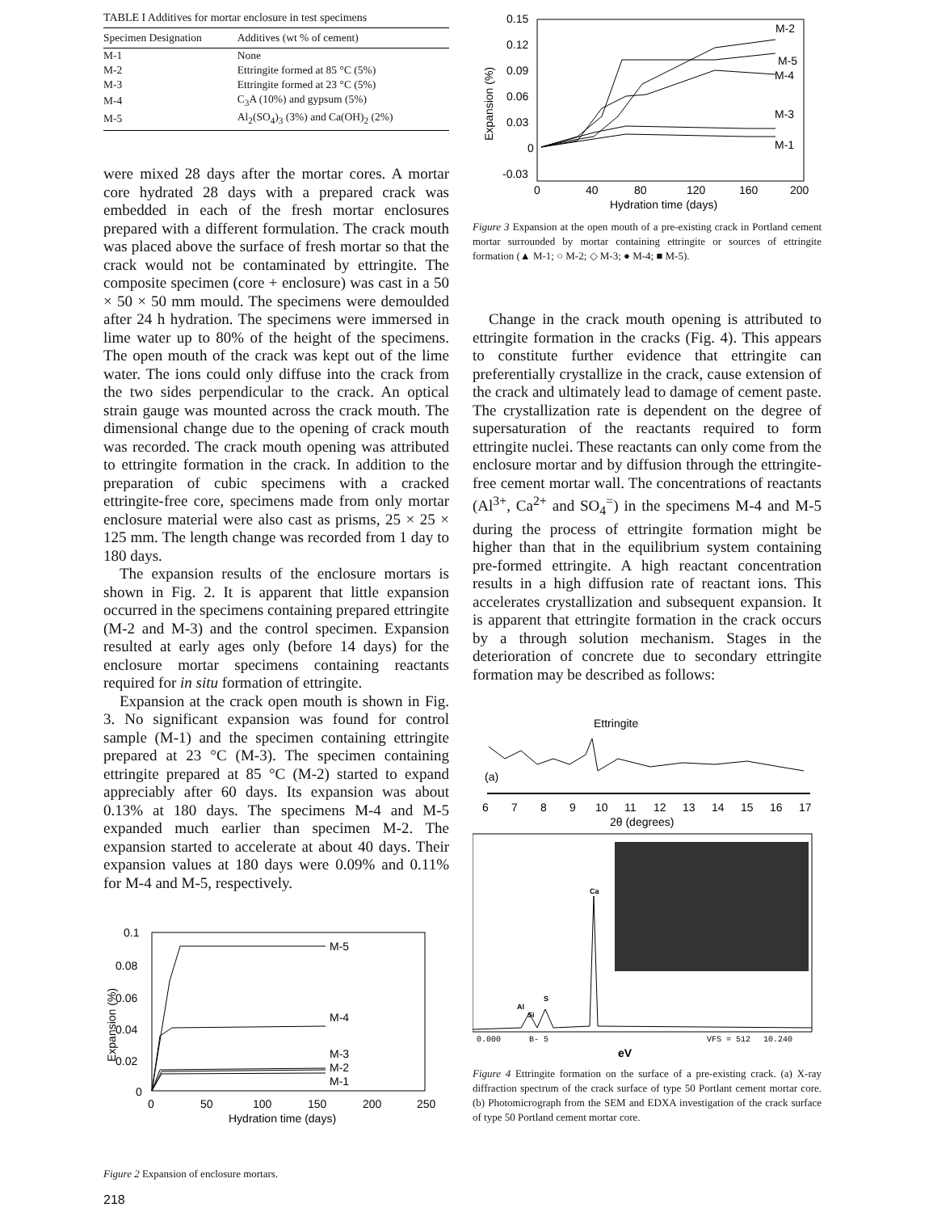TABLE I Additives for mortar enclosure in test specimens
| Specimen Designation | Additives (wt % of cement) |
| --- | --- |
| M-1 | None |
| M-2 | Ettringite formed at 85 °C (5%) |
| M-3 | Ettringite formed at 23 °C (5%) |
| M-4 | C<sub>3</sub>A (10%) and gypsum (5%) |
| M-5 | Al<sub>2</sub>(SO<sub>4</sub>)<sub>3</sub> (3%) and Ca(OH)<sub>2</sub> (2%) |
were mixed 28 days after the mortar cores. A mortar core hydrated 28 days with a prepared crack was embedded in each of the fresh mortar enclosures prepared with a different formulation. The crack mouth was placed above the surface of fresh mortar so that the crack would not be contaminated by ettringite. The composite specimen (core + enclosure) was cast in a 50 × 50 × 50 mm mould. The specimens were demoulded after 24 h hydration. The specimens were immersed in lime water up to 80% of the height of the specimens. The open mouth of the crack was kept out of the lime water. The ions could only diffuse into the crack from the two sides perpendicular to the crack. An optical strain gauge was mounted across the crack mouth. The dimensional change due to the opening of crack mouth was recorded. The crack mouth opening was attributed to ettringite formation in the crack. In addition to the preparation of cubic specimens with a cracked ettringite-free core, specimens made from only mortar enclosure material were also cast as prisms, 25 × 25 × 125 mm. The length change was recorded from 1 day to 180 days.
The expansion results of the enclosure mortars is shown in Fig. 2. It is apparent that little expansion occurred in the specimens containing prepared ettringite (M-2 and M-3) and the control specimen. Expansion resulted at early ages only (before 14 days) for the enclosure mortar specimens containing reactants required for in situ formation of ettringite.
Expansion at the crack open mouth is shown in Fig. 3. No significant expansion was found for control sample (M-1) and the specimen containing ettringite prepared at 23 °C (M-3). The specimen containing ettringite prepared at 85 °C (M-2) started to expand appreciably after 60 days. Its expansion was about 0.13% at 180 days. The specimens M-4 and M-5 expanded much earlier than specimen M-2. The expansion started to accelerate at about 40 days. Their expansion values at 180 days were 0.09% and 0.11% for M-4 and M-5, respectively.
0.1
0.08
0.06
0.04
0.02
0
0
50
100
150
200
250
Hydration time (days)
M-5
M-4
M-3
M-2
M-1
Expansion (%)
Figure 2 Expansion of enclosure mortars.
218
0.15
0.12
0.09
0.06
0.03
0
-0.03
0
40
80
120
160
200
Hydration time (days)
M-2
M-5
M-4
M-3
M-1
Expansion (%)
Figure 3 Expansion at the open mouth of a pre-existing crack in Portland cement mortar surrounded by mortar containing ettringite or sources of ettringite formation (▲ M-1; ○ M-2; ◇ M-3; ● M-4; ■ M-5).
Change in the crack mouth opening is attributed to ettringite formation in the cracks (Fig. 4). This appears to constitute further evidence that ettringite can preferentially crystallize in the crack, cause extension of the crack and ultimately lead to damage of cement paste. The crystallization rate is dependent on the degree of supersaturation of the reactants required to form ettringite nuclei. These reactants can only come from the enclosure mortar and by diffusion through the ettringite-free cement mortar wall. The concentrations of reactants (Al<sup>3+</sup>, Ca<sup>2+</sup> and SO<sub>4</sub><sup>=</sup>) in the specimens M-4 and M-5 during the process of ettringite formation might be higher than that in the equilibrium system containing pre-formed ettringite. A high reactant concentration results in a high diffusion rate of reactant ions. This accelerates crystallization and subsequent expansion. It is apparent that ettringite formation in the crack occurs by a through solution mechanism. Stages in the deterioration of concrete due to secondary ettringite formation may be described as follows:
Ettringite
(a)
6
7
8
9
10
11
12
13
14
15
16
17
2θ (degrees)
Ca
S
Al
Si
0.000
B- 5
VFS = 512
10.240
eV
Figure 4 Ettringite formation on the surface of a pre-existing crack. (a) X-ray diffraction spectrum of the crack surface of type 50 Portlant cement mortar core. (b) Photomicrograph from the SEM and EDXA investigation of the crack surface of type 50 Portland cement mortar core.